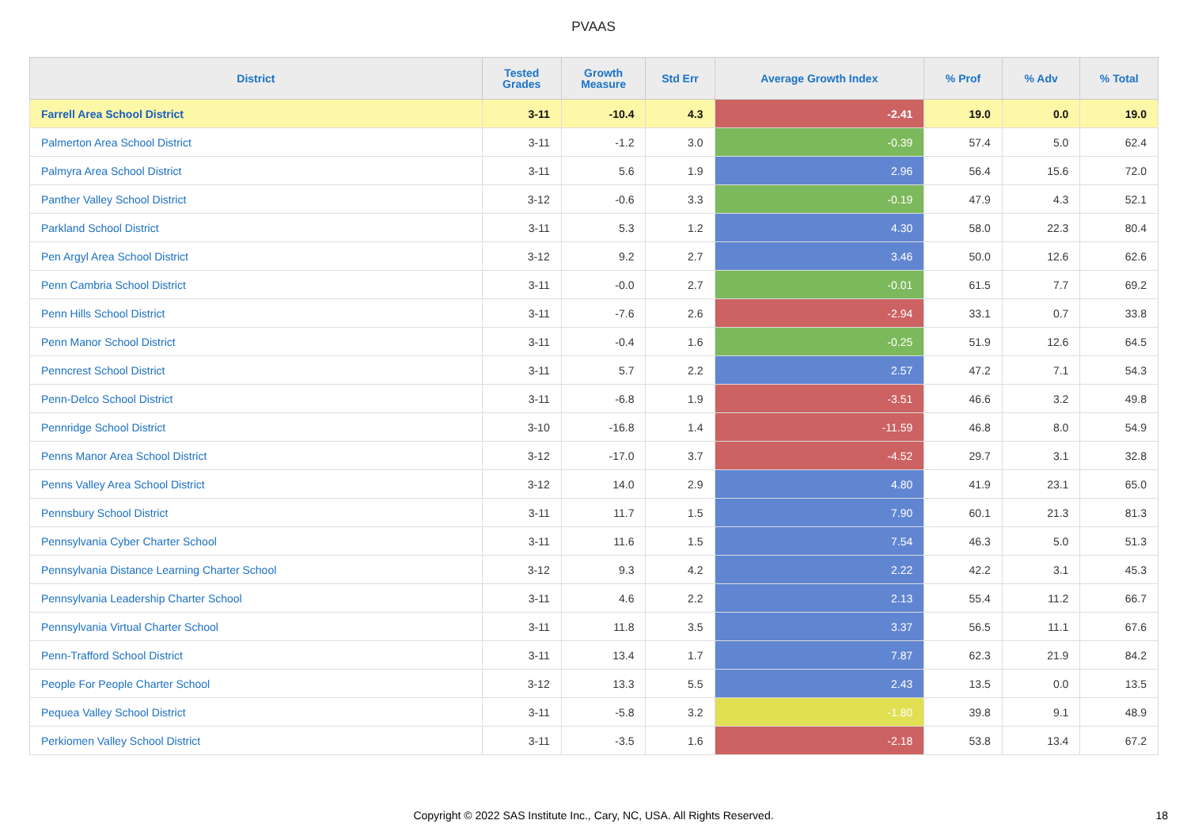PVAAS
| District | Tested Grades | Growth Measure | Std Err | Average Growth Index | % Prof | % Adv | % Total |
| --- | --- | --- | --- | --- | --- | --- | --- |
| Farrell Area School District | 3-11 | -10.4 | 4.3 | -2.41 | 19.0 | 0.0 | 19.0 |
| Palmerton Area School District | 3-11 | -1.2 | 3.0 | -0.39 | 57.4 | 5.0 | 62.4 |
| Palmyra Area School District | 3-11 | 5.6 | 1.9 | 2.96 | 56.4 | 15.6 | 72.0 |
| Panther Valley School District | 3-12 | -0.6 | 3.3 | -0.19 | 47.9 | 4.3 | 52.1 |
| Parkland School District | 3-11 | 5.3 | 1.2 | 4.30 | 58.0 | 22.3 | 80.4 |
| Pen Argyl Area School District | 3-12 | 9.2 | 2.7 | 3.46 | 50.0 | 12.6 | 62.6 |
| Penn Cambria School District | 3-11 | -0.0 | 2.7 | -0.01 | 61.5 | 7.7 | 69.2 |
| Penn Hills School District | 3-11 | -7.6 | 2.6 | -2.94 | 33.1 | 0.7 | 33.8 |
| Penn Manor School District | 3-11 | -0.4 | 1.6 | -0.25 | 51.9 | 12.6 | 64.5 |
| Penncrest School District | 3-11 | 5.7 | 2.2 | 2.57 | 47.2 | 7.1 | 54.3 |
| Penn-Delco School District | 3-11 | -6.8 | 1.9 | -3.51 | 46.6 | 3.2 | 49.8 |
| Pennridge School District | 3-10 | -16.8 | 1.4 | -11.59 | 46.8 | 8.0 | 54.9 |
| Penns Manor Area School District | 3-12 | -17.0 | 3.7 | -4.52 | 29.7 | 3.1 | 32.8 |
| Penns Valley Area School District | 3-12 | 14.0 | 2.9 | 4.80 | 41.9 | 23.1 | 65.0 |
| Pennsbury School District | 3-11 | 11.7 | 1.5 | 7.90 | 60.1 | 21.3 | 81.3 |
| Pennsylvania Cyber Charter School | 3-11 | 11.6 | 1.5 | 7.54 | 46.3 | 5.0 | 51.3 |
| Pennsylvania Distance Learning Charter School | 3-12 | 9.3 | 4.2 | 2.22 | 42.2 | 3.1 | 45.3 |
| Pennsylvania Leadership Charter School | 3-11 | 4.6 | 2.2 | 2.13 | 55.4 | 11.2 | 66.7 |
| Pennsylvania Virtual Charter School | 3-11 | 11.8 | 3.5 | 3.37 | 56.5 | 11.1 | 67.6 |
| Penn-Trafford School District | 3-11 | 13.4 | 1.7 | 7.87 | 62.3 | 21.9 | 84.2 |
| People For People Charter School | 3-12 | 13.3 | 5.5 | 2.43 | 13.5 | 0.0 | 13.5 |
| Pequea Valley School District | 3-11 | -5.8 | 3.2 | -1.80 | 39.8 | 9.1 | 48.9 |
| Perkiomen Valley School District | 3-11 | -3.5 | 1.6 | -2.18 | 53.8 | 13.4 | 67.2 |
Copyright © 2022 SAS Institute Inc., Cary, NC, USA. All Rights Reserved. 18